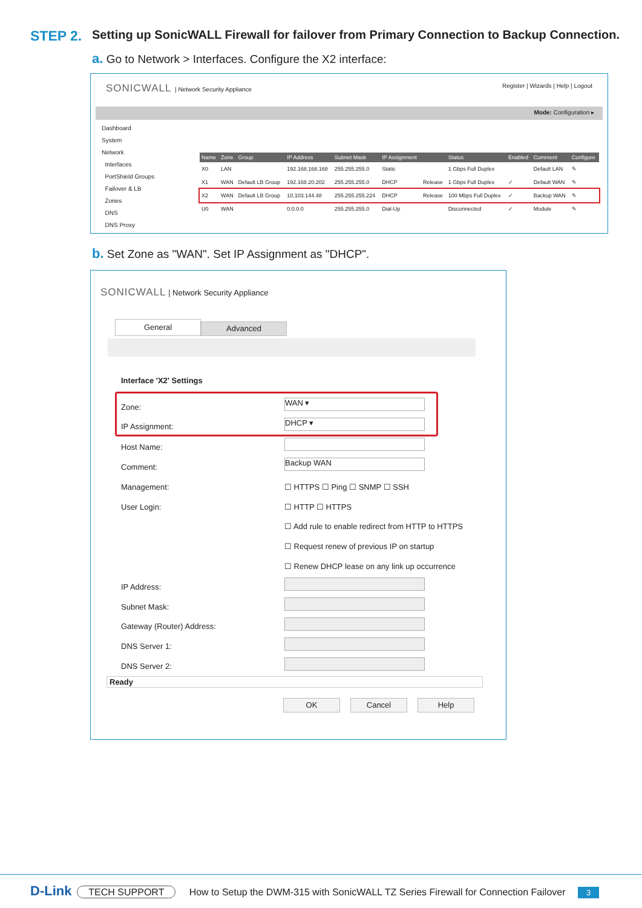STEP 2.
Setting up SonicWALL Firewall for failover from Primary Connection to Backup Connection.
a. Go to Network > Interfaces. Configure the X2 interface:
SONICWALL | Network Security Appliance Register | Wizards | Help | Logout
Mode: Configuration ▸
Dashboard
System
Network
Interfaces
PortShield Groups
Failover & LB
Zones
DNS
DNS Proxy
| Name | Zone | Group | IP Address | Subnet Mask | IP Assignment | | Status | Enabled | Comment | Configure |
| --- | --- | --- | --- | --- | --- | --- | --- | --- | --- | --- |
| X0 | LAN | | 192.168.168.168 | 255.255.255.0 | Static | | 1 Gbps Full Duplex | | Default LAN | ✎ |
| X1 | WAN | Default LB Group | 192.168.20.202 | 255.255.255.0 | DHCP | Release | 1 Gbps Full Duplex | ✓ | Default WAN | ✎ |
| X2 | WAN | Default LB Group | 10.103.144.48 | 255.255.255.224 | DHCP | Release | 100 Mbps Full Duplex | ✓ | Backup WAN | ✎ |
| U0 | WAN | | 0.0.0.0 | 255.255.255.0 | Dial-Up | | Disconnected | ✓ | Module | ✎ |
b. Set Zone as "WAN". Set IP Assignment as "DHCP".
SONICWALL | Network Security Appliance
General Advanced
Interface 'X2' Settings
Zone:
WAN ▾
IP Assignment: DHCP ▾
Host Name:
Comment:
Backup WAN
Management: ☐ HTTPS ☐ Ping ☐ SNMP ☐ SSH
User Login: ☐ HTTP ☐ HTTPS
☐ Add rule to enable redirect from HTTP to HTTPS
☐ Request renew of previous IP on startup
☐ Renew DHCP lease on any link up occurrence
IP Address:
Subnet Mask:
Gateway (Router) Address:
DNS Server 1:
DNS Server 2:
Ready
OK Cancel Help
D-Link TECH SUPPORT How to Setup the DWM-315 with SonicWALL TZ Series Firewall for Connection Failover 3